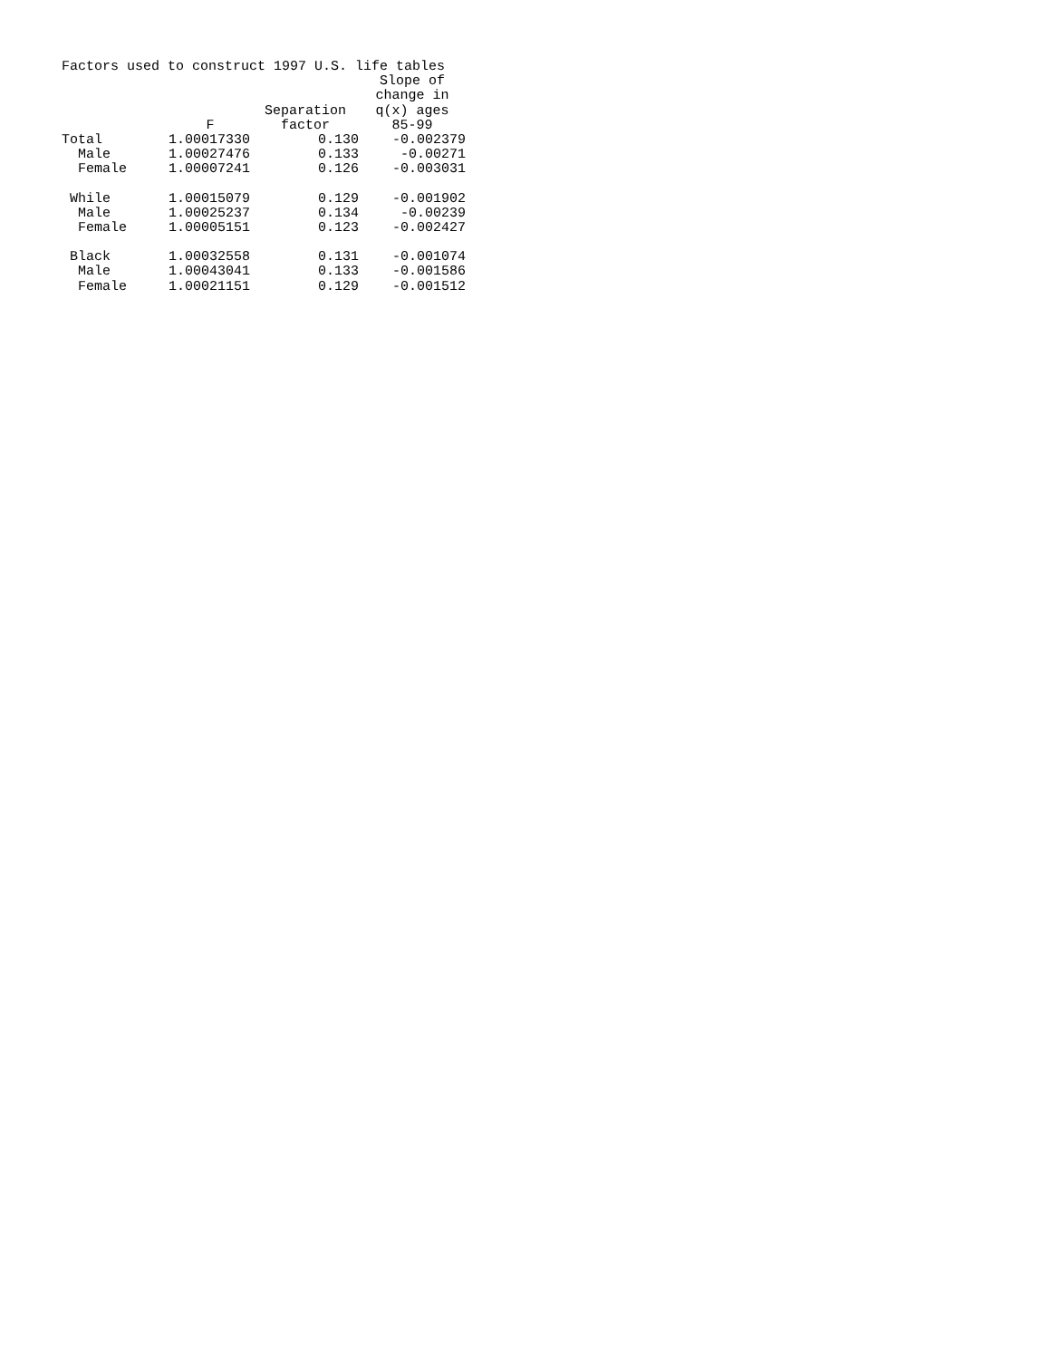Factors used to construct 1997 U.S. life tables
| | F | Separation factor | Slope of change in q(x) ages 85-99 |
| --- | --- | --- | --- |
| Total | 1.00017330 | 0.130 | -0.002379 |
| Male | 1.00027476 | 0.133 | -0.00271 |
| Female | 1.00007241 | 0.126 | -0.003031 |
| While | 1.00015079 | 0.129 | -0.001902 |
| Male | 1.00025237 | 0.134 | -0.00239 |
| Female | 1.00005151 | 0.123 | -0.002427 |
| Black | 1.00032558 | 0.131 | -0.001074 |
| Male | 1.00043041 | 0.133 | -0.001586 |
| Female | 1.00021151 | 0.129 | -0.001512 |